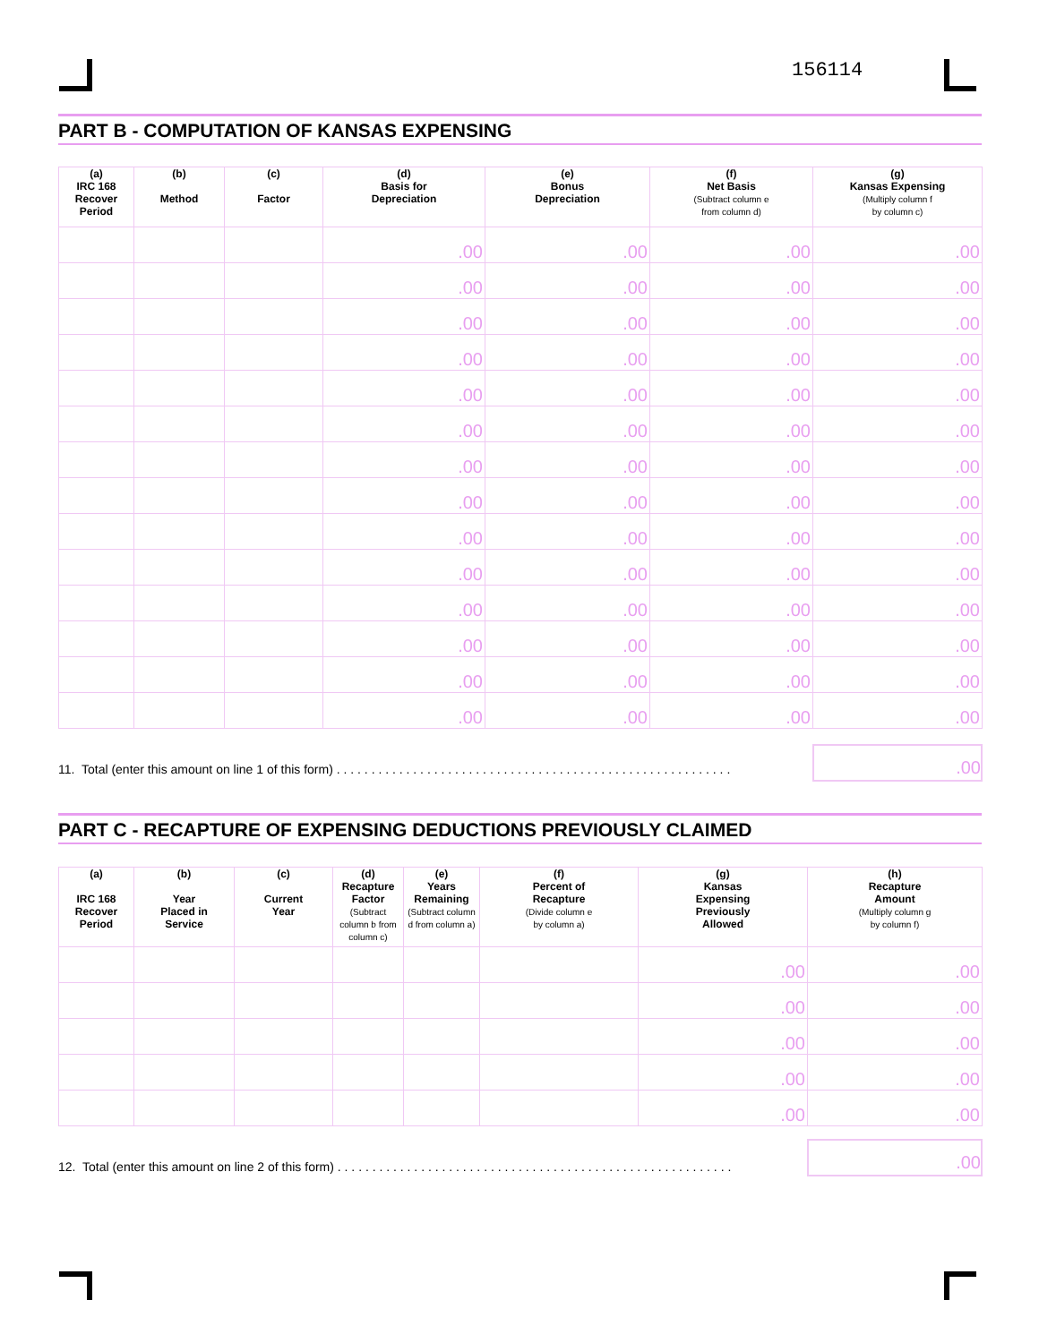156114
PART B - COMPUTATION OF KANSAS EXPENSING
| (a) IRC 168 Recover Period | (b) Method | (c) Factor | (d) Basis for Depreciation | (e) Bonus Depreciation | (f) Net Basis (Subtract column e from column d) | (g) Kansas Expensing (Multiply column f by column c) |
| --- | --- | --- | --- | --- | --- | --- |
| | | | .00 | .00 | .00 | .00 |
| | | | .00 | .00 | .00 | .00 |
| | | | .00 | .00 | .00 | .00 |
| | | | .00 | .00 | .00 | .00 |
| | | | .00 | .00 | .00 | .00 |
| | | | .00 | .00 | .00 | .00 |
| | | | .00 | .00 | .00 | .00 |
| | | | .00 | .00 | .00 | .00 |
| | | | .00 | .00 | .00 | .00 |
| | | | .00 | .00 | .00 | .00 |
| | | | .00 | .00 | .00 | .00 |
| | | | .00 | .00 | .00 | .00 |
| | | | .00 | .00 | .00 | .00 |
| | | | .00 | .00 | .00 | .00 |
11. Total (enter this amount on line 1 of this form) . . . . . . . . . . . . . . . . . . . . . . . . . . . . . . . . . . . . . . . . . . . . . . . . . . . . . . . . .
.00
PART C - RECAPTURE OF EXPENSING DEDUCTIONS PREVIOUSLY CLAIMED
| (a) IRC 168 Recover Period | (b) Year Placed in Service | (c) Current Year | (d) Recapture Factor (Subtract column b from column c) | (e) Years Remaining (Subtract column d from column a) | (f) Percent of Recapture (Divide column e by column a) | (g) Kansas Expensing Previously Allowed | (h) Recapture Amount (Multiply column g by column f) |
| --- | --- | --- | --- | --- | --- | --- | --- |
| | | | | | | .00 | .00 |
| | | | | | | .00 | .00 |
| | | | | | | .00 | .00 |
| | | | | | | .00 | .00 |
| | | | | | | .00 | .00 |
12. Total (enter this amount on line 2 of this form) . . . . . . . . . . . . . . . . . . . . . . . . . . . . . . . . . . . . . . . . . . . . . . . . . . . . . . . . .
.00